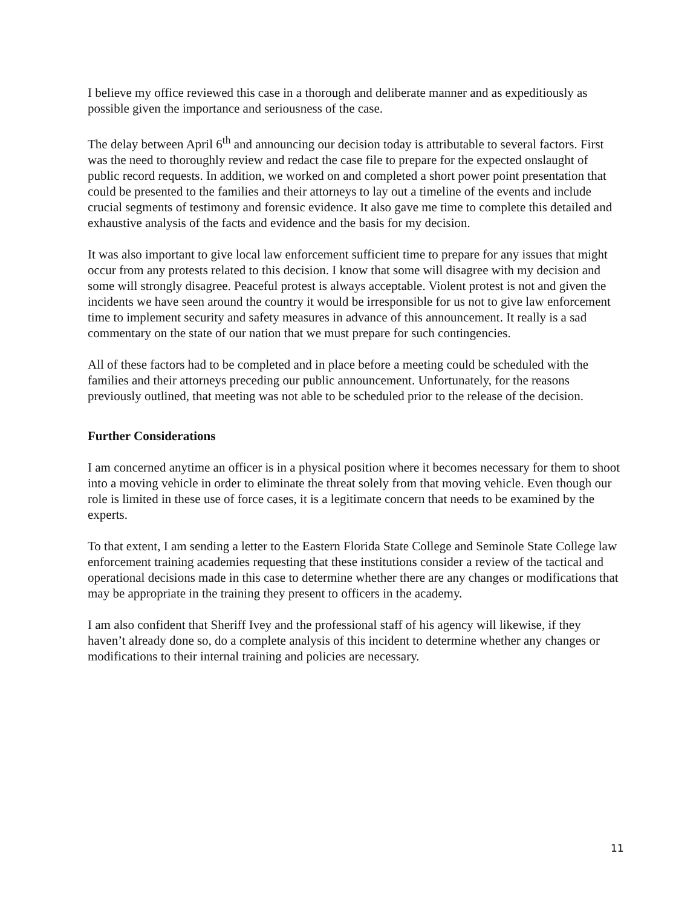I believe my office reviewed this case in a thorough and deliberate manner and as expeditiously as possible given the importance and seriousness of the case.
The delay between April 6<sup>th</sup> and announcing our decision today is attributable to several factors. First was the need to thoroughly review and redact the case file to prepare for the expected onslaught of public record requests. In addition, we worked on and completed a short power point presentation that could be presented to the families and their attorneys to lay out a timeline of the events and include crucial segments of testimony and forensic evidence. It also gave me time to complete this detailed and exhaustive analysis of the facts and evidence and the basis for my decision.
It was also important to give local law enforcement sufficient time to prepare for any issues that might occur from any protests related to this decision. I know that some will disagree with my decision and some will strongly disagree. Peaceful protest is always acceptable. Violent protest is not and given the incidents we have seen around the country it would be irresponsible for us not to give law enforcement time to implement security and safety measures in advance of this announcement. It really is a sad commentary on the state of our nation that we must prepare for such contingencies.
All of these factors had to be completed and in place before a meeting could be scheduled with the families and their attorneys preceding our public announcement. Unfortunately, for the reasons previously outlined, that meeting was not able to be scheduled prior to the release of the decision.
Further Considerations
I am concerned anytime an officer is in a physical position where it becomes necessary for them to shoot into a moving vehicle in order to eliminate the threat solely from that moving vehicle. Even though our role is limited in these use of force cases, it is a legitimate concern that needs to be examined by the experts.
To that extent, I am sending a letter to the Eastern Florida State College and Seminole State College law enforcement training academies requesting that these institutions consider a review of the tactical and operational decisions made in this case to determine whether there are any changes or modifications that may be appropriate in the training they present to officers in the academy.
I am also confident that Sheriff Ivey and the professional staff of his agency will likewise, if they haven’t already done so, do a complete analysis of this incident to determine whether any changes or modifications to their internal training and policies are necessary.
11